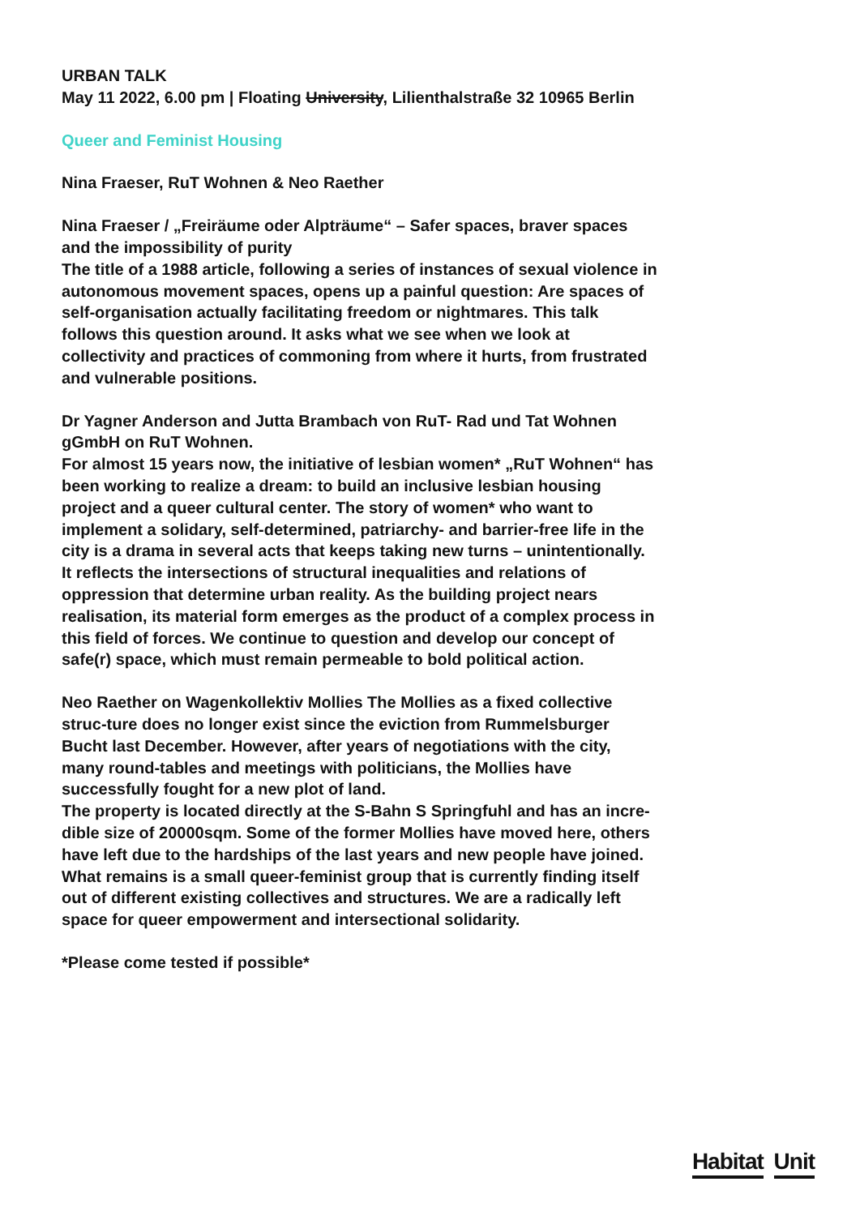URBAN TALK
May 11 2022, 6.00 pm | Floating University, Lilienthalstraße 32 10965 Berlin
Queer and Feminist Housing
Nina Fraeser, RuT Wohnen & Neo Raether
Nina Fraeser / „Freiräume oder Alpträume“ – Safer spaces, braver spaces and the impossibility of purity
The title of a 1988 article, following a series of instances of sexual violence in autonomous movement spaces, opens up a painful question: Are spaces of self-organisation actually facilitating freedom or nightmares. This talk follows this question around. It asks what we see when we look at collectivity and practices of commoning from where it hurts, from frustrated and vulnerable positions.
Dr Yagner Anderson and Jutta Brambach von RuT- Rad und Tat Wohnen gGmbH on RuT Wohnen.
For almost 15 years now, the initiative of lesbian women* „RuT Wohnen“ has been working to realize a dream: to build an inclusive lesbian housing project and a queer cultural center. The story of women* who want to implement a solidary, self-determined, patriarchy- and barrier-free life in the city is a drama in several acts that keeps taking new turns – unintentionally. It reflects the intersections of structural inequalities and relations of oppression that determine urban reality. As the building project nears realisation, its material form emerges as the product of a complex process in this field of forces. We continue to question and develop our concept of safe(r) space, which must remain permeable to bold political action.
Neo Raether on Wagenkollektiv Mollies The Mollies as a fixed collective struc-ture does no longer exist since the eviction from Rummelsburger Bucht last December. However, after years of negotiations with the city, many round-tables and meetings with politicians, the Mollies have successfully fought for a new plot of land.
The property is located directly at the S-Bahn S Springfuhl and has an incre-dible size of 20000sqm. Some of the former Mollies have moved here, others have left due to the hardships of the last years and new people have joined. What remains is a small queer-feminist group that is currently finding itself out of different existing collectives and structures. We are a radically left space for queer empowerment and intersectional solidarity.
*Please come tested if possible*
Habitat Unit